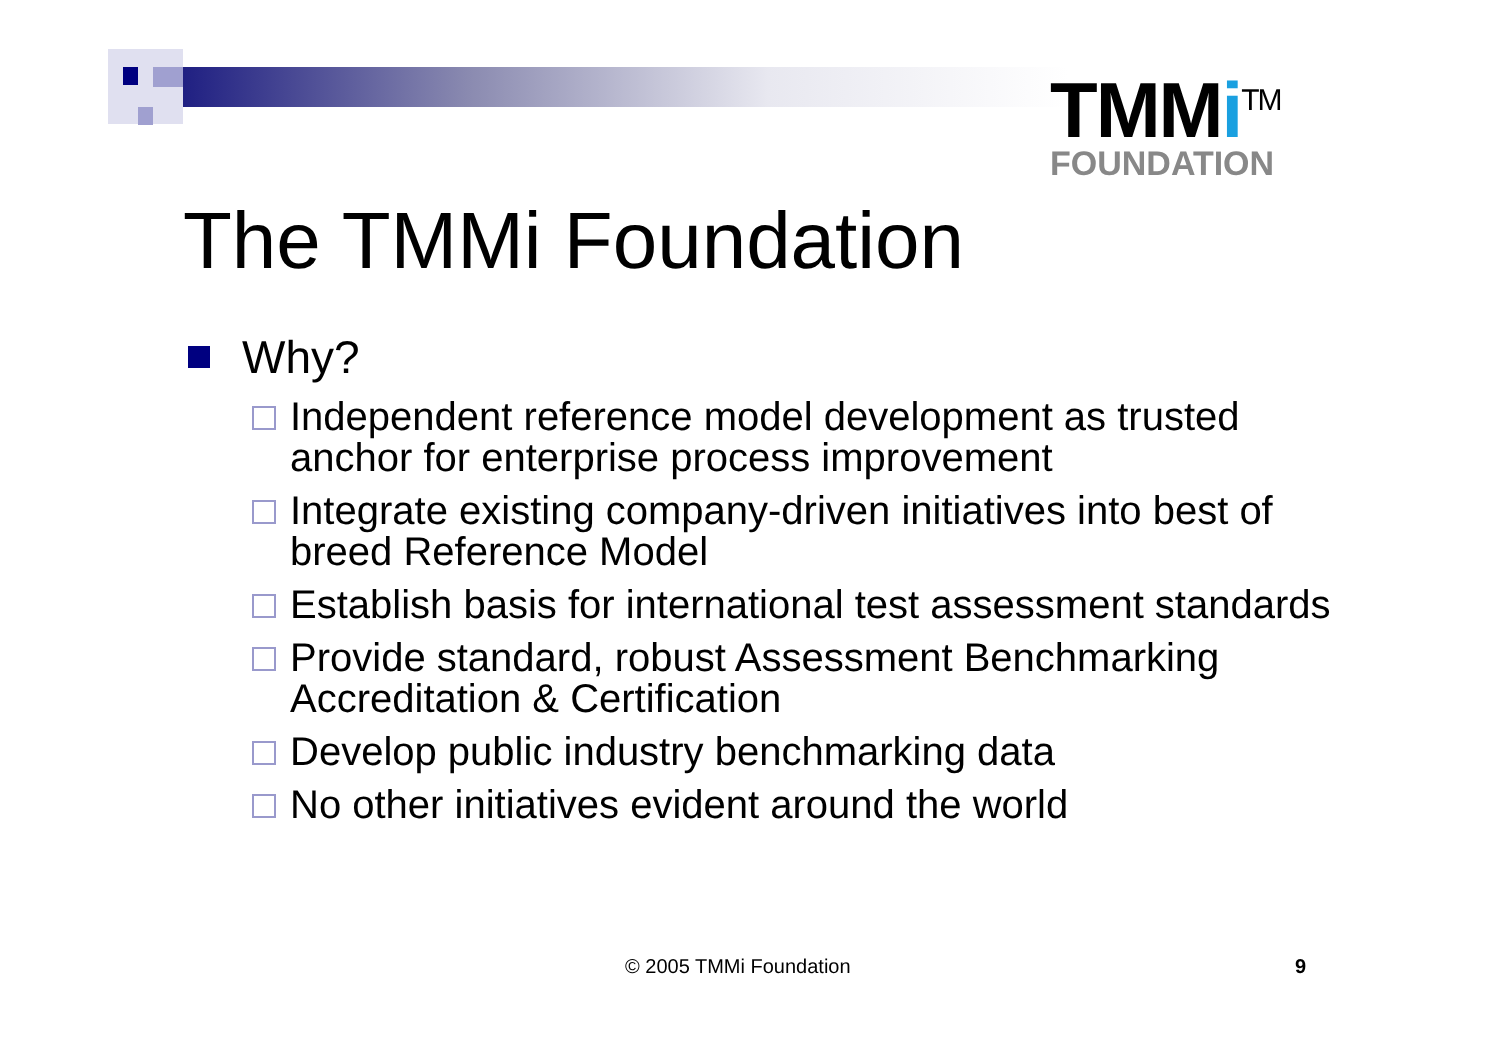TMMi<sup>TM</sup>
FOUNDATION
The TMMi Foundation
Why?
Independent reference model development as trusted anchor for enterprise process improvement
Integrate existing company-driven initiatives into best of breed Reference Model
Establish basis for international test assessment standards
Provide standard, robust Assessment Benchmarking Accreditation & Certification
Develop public industry benchmarking data
No other initiatives evident around the world
© 2005 TMMi Foundation 9